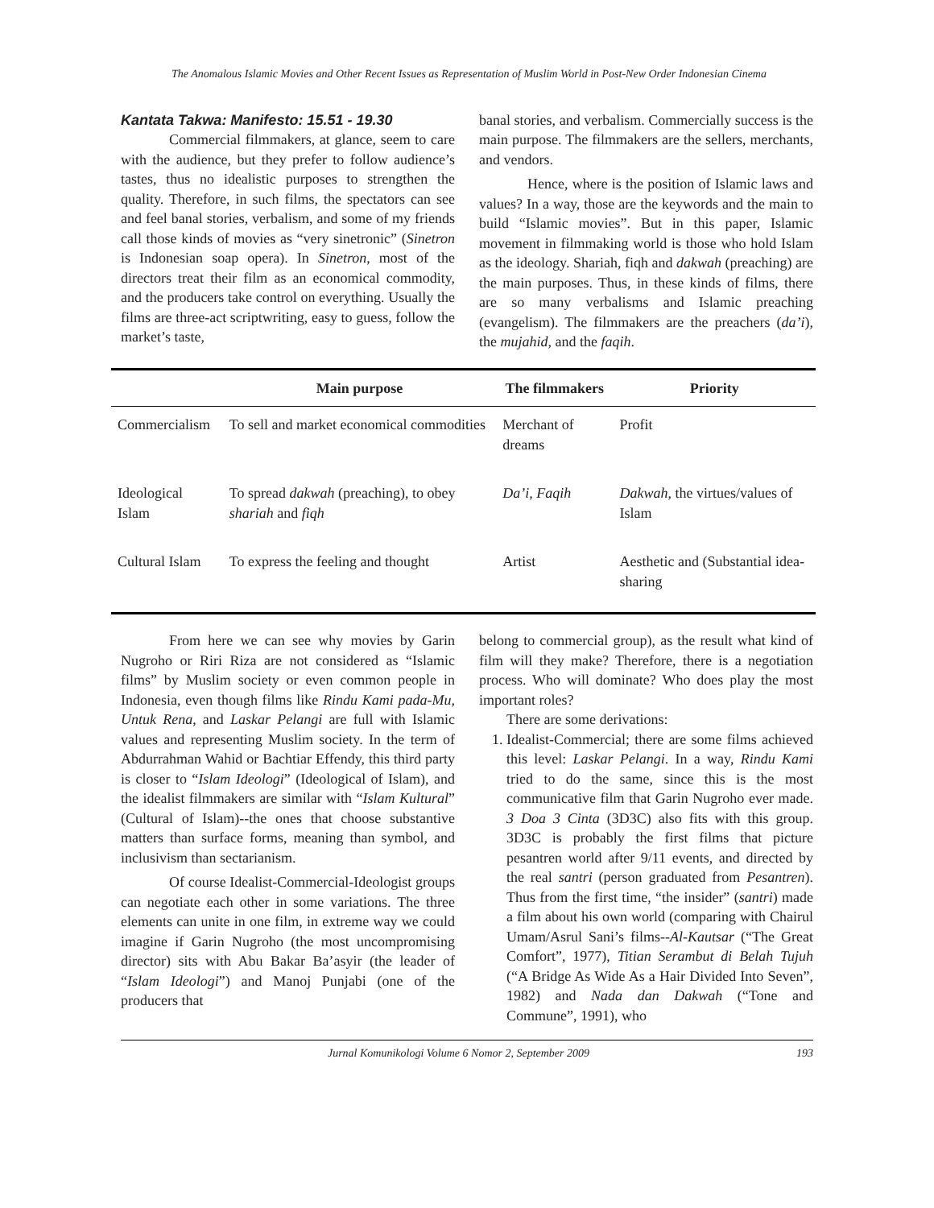The Anomalous Islamic Movies and Other Recent Issues as Representation of Muslim World in Post-New Order Indonesian Cinema
Kantata Takwa: Manifesto: 15.51 - 19.30
Commercial filmmakers, at glance, seem to care with the audience, but they prefer to follow audience’s tastes, thus no idealistic purposes to strengthen the quality. Therefore, in such films, the spectators can see and feel banal stories, verbalism, and some of my friends call those kinds of movies as “very sinetronic” (Sinetron is Indonesian soap opera). In Sinetron, most of the directors treat their film as an economical commodity, and the producers take control on everything. Usually the films are three-act scriptwriting, easy to guess, follow the market’s taste,
banal stories, and verbalism. Commercially success is the main purpose. The filmmakers are the sellers, merchants, and vendors.
Hence, where is the position of Islamic laws and values? In a way, those are the keywords and the main to build “Islamic movies”. But in this paper, Islamic movement in filmmaking world is those who hold Islam as the ideology. Shariah, fiqh and dakwah (preaching) are the main purposes. Thus, in these kinds of films, there are so many verbalisms and Islamic preaching (evangelism). The filmmakers are the preachers (da’i), the mujahid, and the faqih.
| | Main purpose | The filmmakers | Priority |
| --- | --- | --- | --- |
| Commercialism | To sell and market economical commodities | Merchant of dreams | Profit |
| Ideological Islam | To spread dakwah (preaching), to obey shariah and fiqh | Da’i, Faqih | Dakwah , the virtues/values of Islam |
| Cultural Islam | To express the feeling and thought | Artist | Aesthetic and (Substantial idea-sharing |
From here we can see why movies by Garin Nugroho or Riri Riza are not considered as “Islamic films” by Muslim society or even common people in Indonesia, even though films like Rindu Kami pada-Mu, Untuk Rena, and Laskar Pelangi are full with Islamic values and representing Muslim society. In the term of Abdurrahman Wahid or Bachtiar Effendy, this third party is closer to “Islam Ideologi” (Ideological of Islam), and the idealist filmmakers are similar with “Islam Kultural” (Cultural of Islam)--the ones that choose substantive matters than surface forms, meaning than symbol, and inclusivism than sectarianism.
Of course Idealist-Commercial-Ideologist groups can negotiate each other in some variations. The three elements can unite in one film, in extreme way we could imagine if Garin Nugroho (the most uncompromising director) sits with Abu Bakar Ba’asyir (the leader of “Islam Ideologi”) and Manoj Punjabi (one of the producers that
belong to commercial group), as the result what kind of film will they make? Therefore, there is a negotiation process. Who will dominate? Who does play the most important roles?
There are some derivations:
1. Idealist-Commercial; there are some films achieved this level: Laskar Pelangi. In a way, Rindu Kami tried to do the same, since this is the most communicative film that Garin Nugroho ever made. 3 Doa 3 Cinta (3D3C) also fits with this group. 3D3C is probably the first films that picture pesantren world after 9/11 events, and directed by the real santri (person graduated from Pesantren). Thus from the first time, “the insider” (santri) made a film about his own world (comparing with Chairul Umam/Asrul Sani’s films--Al-Kautsar (“The Great Comfort”, 1977), Titian Serambut di Belah Tujuh (“A Bridge As Wide As a Hair Divided Into Seven”, 1982) and Nada dan Dakwah (“Tone and Commune”, 1991), who
Jurnal Komunikologi Volume 6 Nomor 2, September 2009 193